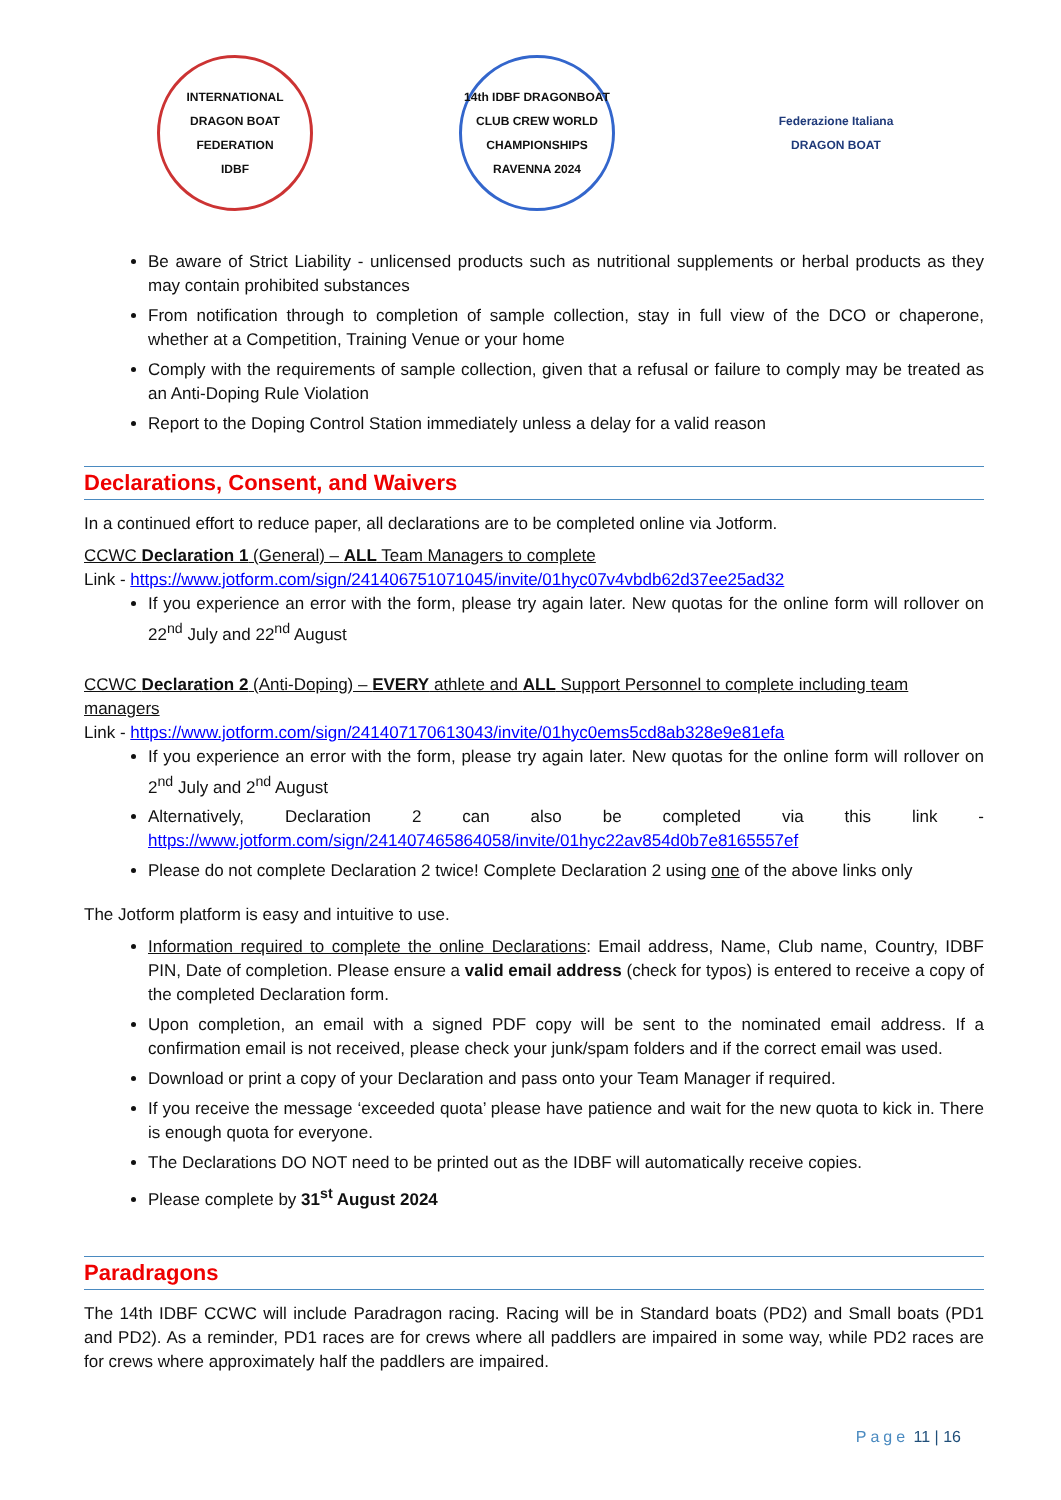INTERNATIONAL DRAGON BOAT FEDERATION
IDBF
14th IDBF DRAGONBOAT CLUB CREW WORLD CHAMPIONSHIPS
RAVENNA 2024
Federazione Italiana
DRAGON BOAT
Be aware of Strict Liability - unlicensed products such as nutritional supplements or herbal products as they may contain prohibited substances
From notification through to completion of sample collection, stay in full view of the DCO or chaperone, whether at a Competition, Training Venue or your home
Comply with the requirements of sample collection, given that a refusal or failure to comply may be treated as an Anti-Doping Rule Violation
Report to the Doping Control Station immediately unless a delay for a valid reason
Declarations, Consent, and Waivers
In a continued effort to reduce paper, all declarations are to be completed online via Jotform.
CCWC Declaration 1 (General) – ALL Team Managers to complete
Link - https://www.jotform.com/sign/241406751071045/invite/01hyc07v4vbdb62d37ee25ad32
If you experience an error with the form, please try again later. New quotas for the online form will rollover on 22<sup>nd</sup> July and 22<sup>nd</sup> August
CCWC Declaration 2 (Anti-Doping) – EVERY athlete and ALL Support Personnel to complete including team managers
Link - https://www.jotform.com/sign/241407170613043/invite/01hyc0ems5cd8ab328e9e81efa
If you experience an error with the form, please try again later. New quotas for the online form will rollover on 2<sup>nd</sup> July and 2<sup>nd</sup> August
Alternatively, Declaration 2 can also be completed via this link - https://www.jotform.com/sign/241407465864058/invite/01hyc22av854d0b7e8165557ef
Please do not complete Declaration 2 twice! Complete Declaration 2 using one of the above links only
The Jotform platform is easy and intuitive to use.
Information required to complete the online Declarations: Email address, Name, Club name, Country, IDBF PIN, Date of completion. Please ensure a valid email address (check for typos) is entered to receive a copy of the completed Declaration form.
Upon completion, an email with a signed PDF copy will be sent to the nominated email address. If a confirmation email is not received, please check your junk/spam folders and if the correct email was used.
Download or print a copy of your Declaration and pass onto your Team Manager if required.
If you receive the message ‘exceeded quota’ please have patience and wait for the new quota to kick in. There is enough quota for everyone.
The Declarations DO NOT need to be printed out as the IDBF will automatically receive copies.
Please complete by 31<sup>st</sup> August 2024
Paradragons
The 14th IDBF CCWC will include Paradragon racing. Racing will be in Standard boats (PD2) and Small boats (PD1 and PD2). As a reminder, PD1 races are for crews where all paddlers are impaired in some way, while PD2 races are for crews where approximately half the paddlers are impaired.
Page 11 | 16